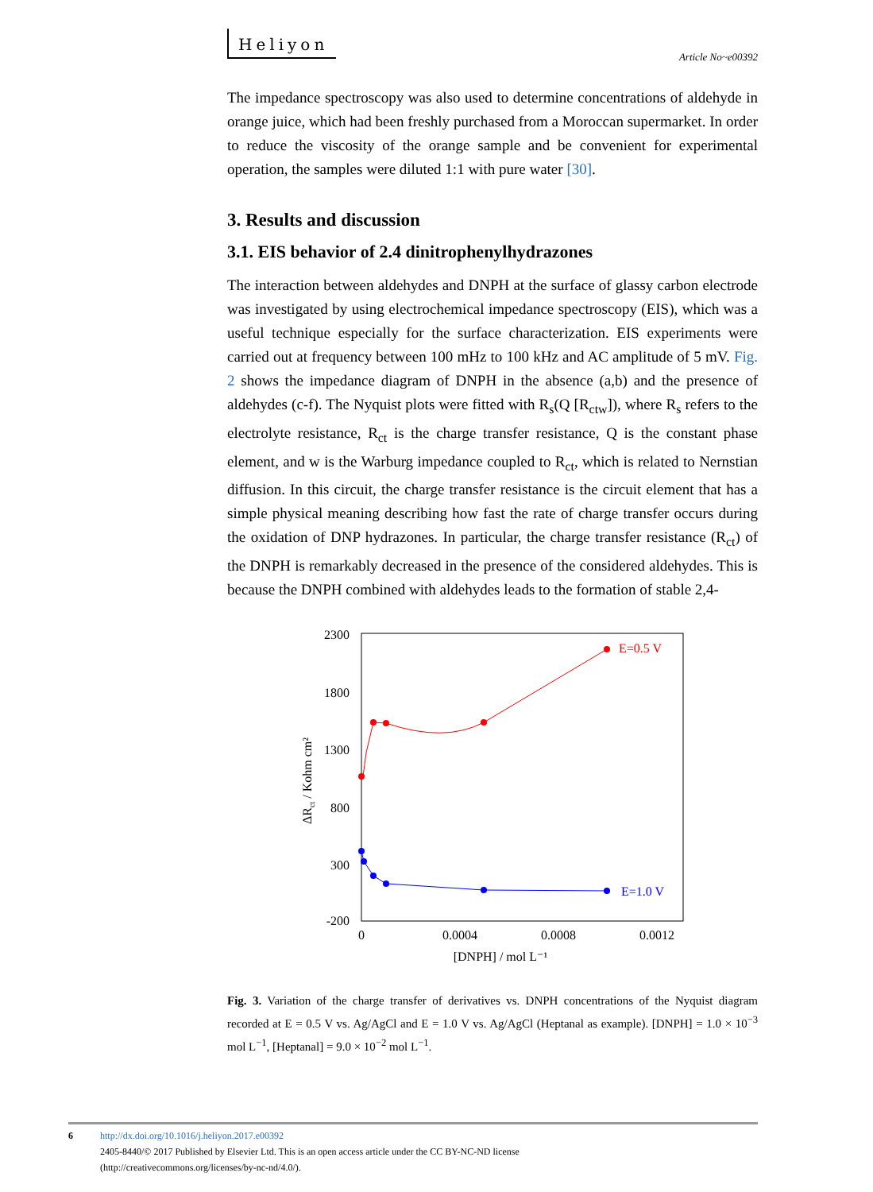Heliyon
Article No~e00392
The impedance spectroscopy was also used to determine concentrations of aldehyde in orange juice, which had been freshly purchased from a Moroccan supermarket. In order to reduce the viscosity of the orange sample and be convenient for experimental operation, the samples were diluted 1:1 with pure water [30].
3. Results and discussion
3.1. EIS behavior of 2.4 dinitrophenylhydrazones
The interaction between aldehydes and DNPH at the surface of glassy carbon electrode was investigated by using electrochemical impedance spectroscopy (EIS), which was a useful technique especially for the surface characterization. EIS experiments were carried out at frequency between 100 mHz to 100 kHz and AC amplitude of 5 mV. Fig. 2 shows the impedance diagram of DNPH in the absence (a,b) and the presence of aldehydes (c-f). The Nyquist plots were fitted with R<sub>s</sub>(Q [R<sub>ctw</sub>]), where R<sub>s</sub> refers to the electrolyte resistance, R<sub>ct</sub> is the charge transfer resistance, Q is the constant phase element, and w is the Warburg impedance coupled to R<sub>ct</sub>, which is related to Nernstian diffusion. In this circuit, the charge transfer resistance is the circuit element that has a simple physical meaning describing how fast the rate of charge transfer occurs during the oxidation of DNP hydrazones. In particular, the charge transfer resistance (R<sub>ct</sub>) of the DNPH is remarkably decreased in the presence of the considered aldehydes. This is because the DNPH combined with aldehydes leads to the formation of stable 2,4-
2300
1800
1300
800
300
-200
0
0.0004
0.0008
0.0012
[DNPH] / mol L⁻¹
ΔRct / Kohm cm²
E=0.5 V
E=1.0 V
Fig. 3. Variation of the charge transfer of derivatives vs. DNPH concentrations of the Nyquist diagram recorded at E = 0.5 V vs. Ag/AgCl and E = 1.0 V vs. Ag/AgCl (Heptanal as example). [DNPH] = 1.0 × 10<sup>−3</sup> mol L<sup>−1</sup>, [Heptanal] = 9.0 × 10<sup>−2</sup> mol L<sup>−1</sup>.
6 http://dx.doi.org/10.1016/j.heliyon.2017.e00392
2405-8440/© 2017 Published by Elsevier Ltd. This is an open access article under the CC BY-NC-ND license
(http://creativecommons.org/licenses/by-nc-nd/4.0/).